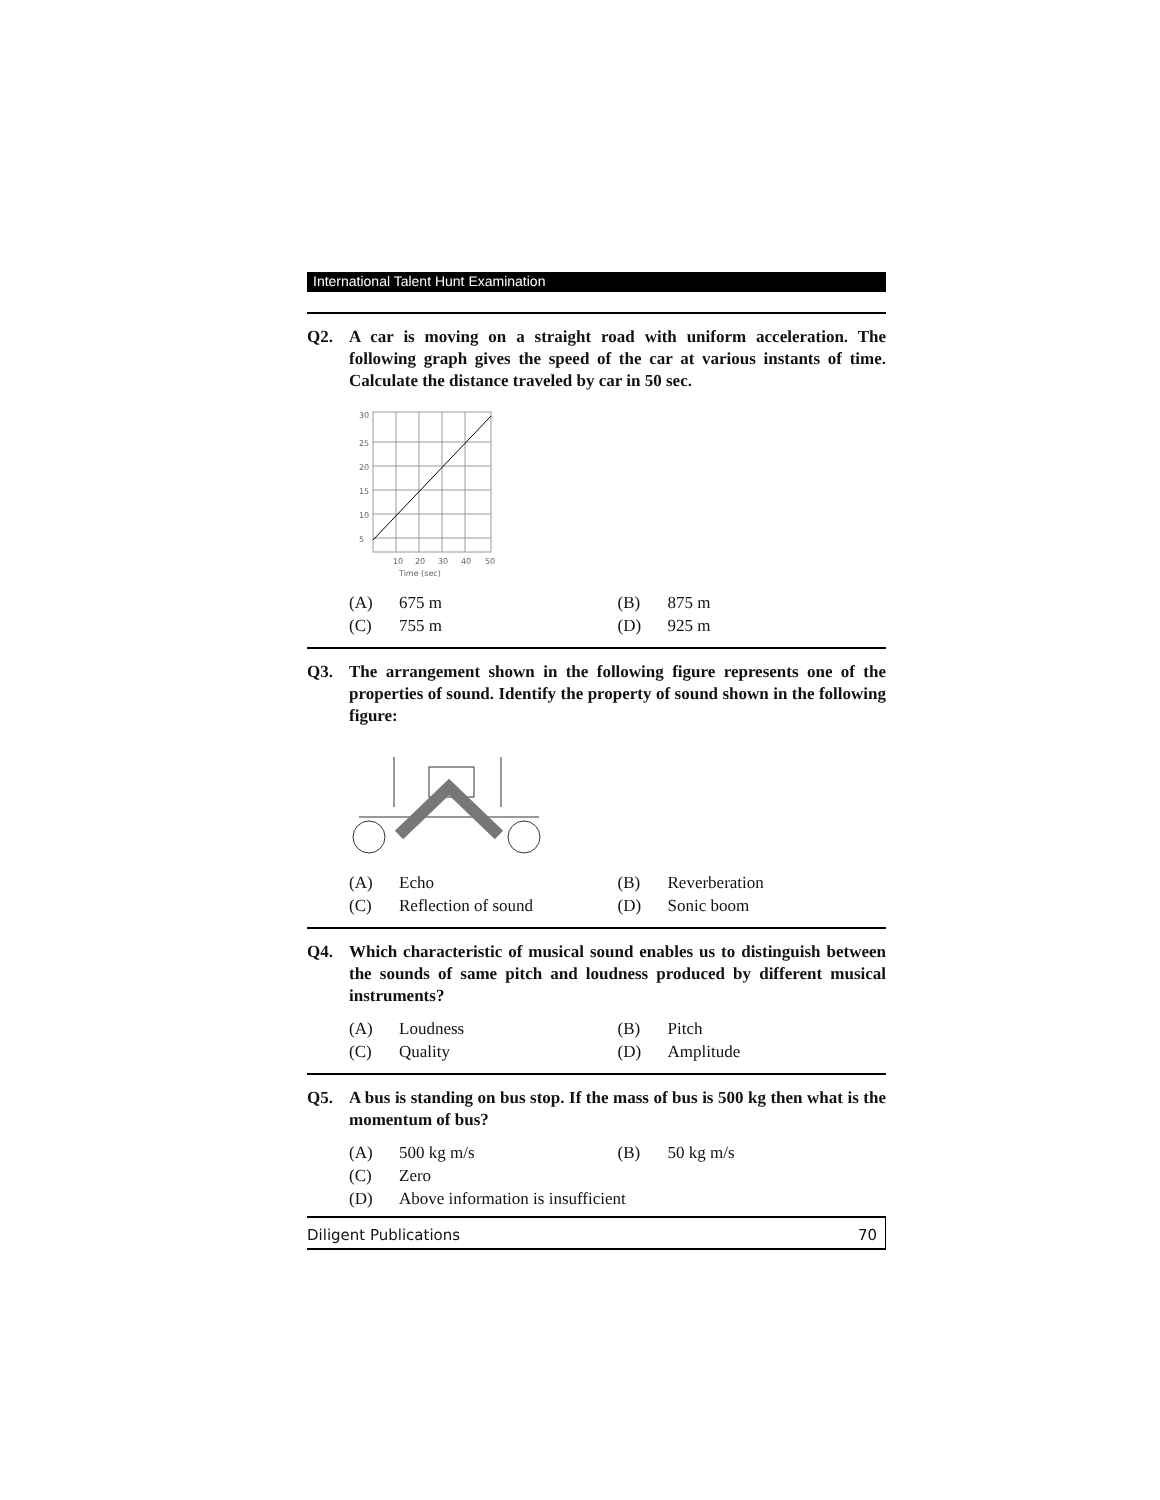International Talent Hunt Examination
Q2. A car is moving on a straight road with uniform acceleration. The following graph gives the speed of the car at various instants of time. Calculate the distance traveled by car in 50 sec.
30
25
20
15
10
5
10
20
30
40
50
Time (sec)
(A) 675 m (B) 875 m
(C) 755 m (D) 925 m
Q3. The arrangement shown in the following figure represents one of the properties of sound. Identify the property of sound shown in the following figure:
(A) Echo (B) Reverberation
(C) Reflection of sound (D) Sonic boom
Q4. Which characteristic of musical sound enables us to distinguish between the sounds of same pitch and loudness produced by different musical instruments?
(A) Loudness (B) Pitch
(C) Quality (D) Amplitude
Q5. A bus is standing on bus stop. If the mass of bus is 500 kg then what is the momentum of bus?
(A) 500 kg m/s (B) 50 kg m/s
(C) Zero
(D) Above information is insufficient
Diligent Publications 70